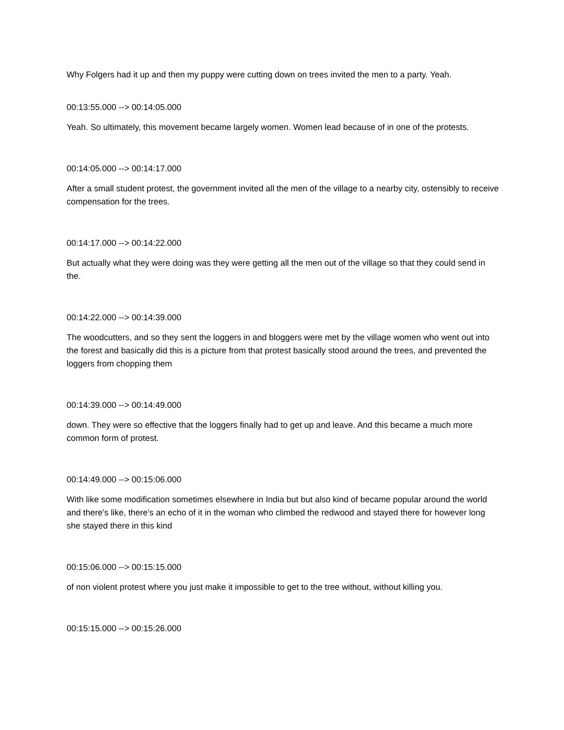Why Folgers had it up and then my puppy were cutting down on trees invited the men to a party. Yeah.
00:13:55.000 --> 00:14:05.000
Yeah. So ultimately, this movement became largely women. Women lead because of in one of the protests.
00:14:05.000 --> 00:14:17.000
After a small student protest, the government invited all the men of the village to a nearby city, ostensibly to receive compensation for the trees.
00:14:17.000 --> 00:14:22.000
But actually what they were doing was they were getting all the men out of the village so that they could send in the.
00:14:22.000 --> 00:14:39.000
The woodcutters, and so they sent the loggers in and bloggers were met by the village women who went out into the forest and basically did this is a picture from that protest basically stood around the trees, and prevented the loggers from chopping them
00:14:39.000 --> 00:14:49.000
down. They were so effective that the loggers finally had to get up and leave. And this became a much more common form of protest.
00:14:49.000 --> 00:15:06.000
With like some modification sometimes elsewhere in India but but also kind of became popular around the world and there's like, there's an echo of it in the woman who climbed the redwood and stayed there for however long she stayed there in this kind
00:15:06.000 --> 00:15:15.000
of non violent protest where you just make it impossible to get to the tree without, without killing you.
00:15:15.000 --> 00:15:26.000